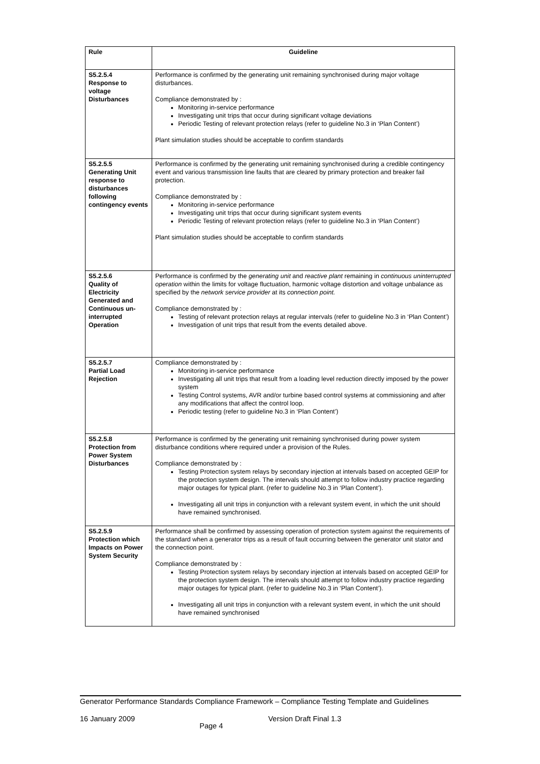| Rule | Guideline |
| --- | --- |
| S5.2.5.4 Response to voltage Disturbances | Performance is confirmed by the generating unit remaining synchronised during major voltage disturbances. Compliance demonstrated by : Monitoring in-service performance Investigating unit trips that occur during significant voltage deviations Periodic Testing of relevant protection relays (refer to guideline No.3 in ‘Plan Content’) Plant simulation studies should be acceptable to confirm standards |
| S5.2.5.5 Generating Unit response to disturbances following contingency events | Performance is confirmed by the generating unit remaining synchronised during a credible contingency event and various transmission line faults that are cleared by primary protection and breaker fail protection. Compliance demonstrated by : Monitoring in-service performance Investigating unit trips that occur during significant system events Periodic Testing of relevant protection relays (refer to guideline No.3 in ‘Plan Content’) Plant simulation studies should be acceptable to confirm standards |
| S5.2.5.6 Quality of Electricity Generated and Continuous un-interrupted Operation | Performance is confirmed by the generating unit and reactive plant remaining in continuous uninterrupted operation within the limits for voltage fluctuation, harmonic voltage distortion and voltage unbalance as specified by the network service provider at its connection point. Compliance demonstrated by : Testing of relevant protection relays at regular intervals (refer to guideline No.3 in ‘Plan Content’) Investigation of unit trips that result from the events detailed above. |
| S5.2.5.7 Partial Load Rejection | Compliance demonstrated by : Monitoring in-service performance Investigating all unit trips that result from a loading level reduction directly imposed by the power system Testing Control systems, AVR and/or turbine based control systems at commissioning and after any modifications that affect the control loop. Periodic testing (refer to guideline No.3 in ‘Plan Content’) |
| S5.2.5.8 Protection from Power System Disturbances | Performance is confirmed by the generating unit remaining synchronised during power system disturbance conditions where required under a provision of the Rules. Compliance demonstrated by : Testing Protection system relays by secondary injection at intervals based on accepted GEIP for the protection system design. The intervals should attempt to follow industry practice regarding major outages for typical plant. (refer to guideline No.3 in ‘Plan Content’). Investigating all unit trips in conjunction with a relevant system event, in which the unit should have remained synchronised. |
| S5.2.5.9 Protection which Impacts on Power System Security | Performance shall be confirmed by assessing operation of protection system against the requirements of the standard when a generator trips as a result of fault occurring between the generator unit stator and the connection point. Compliance demonstrated by : Testing Protection system relays by secondary injection at intervals based on accepted GEIP for the protection system design. The intervals should attempt to follow industry practice regarding major outages for typical plant. (refer to guideline No.3 in ‘Plan Content’). Investigating all unit trips in conjunction with a relevant system event, in which the unit should have remained synchronised |
Generator Performance Standards Compliance Framework – Compliance Testing Template and Guidelines
16 January 2009 Page 4 Version Draft Final 1.3